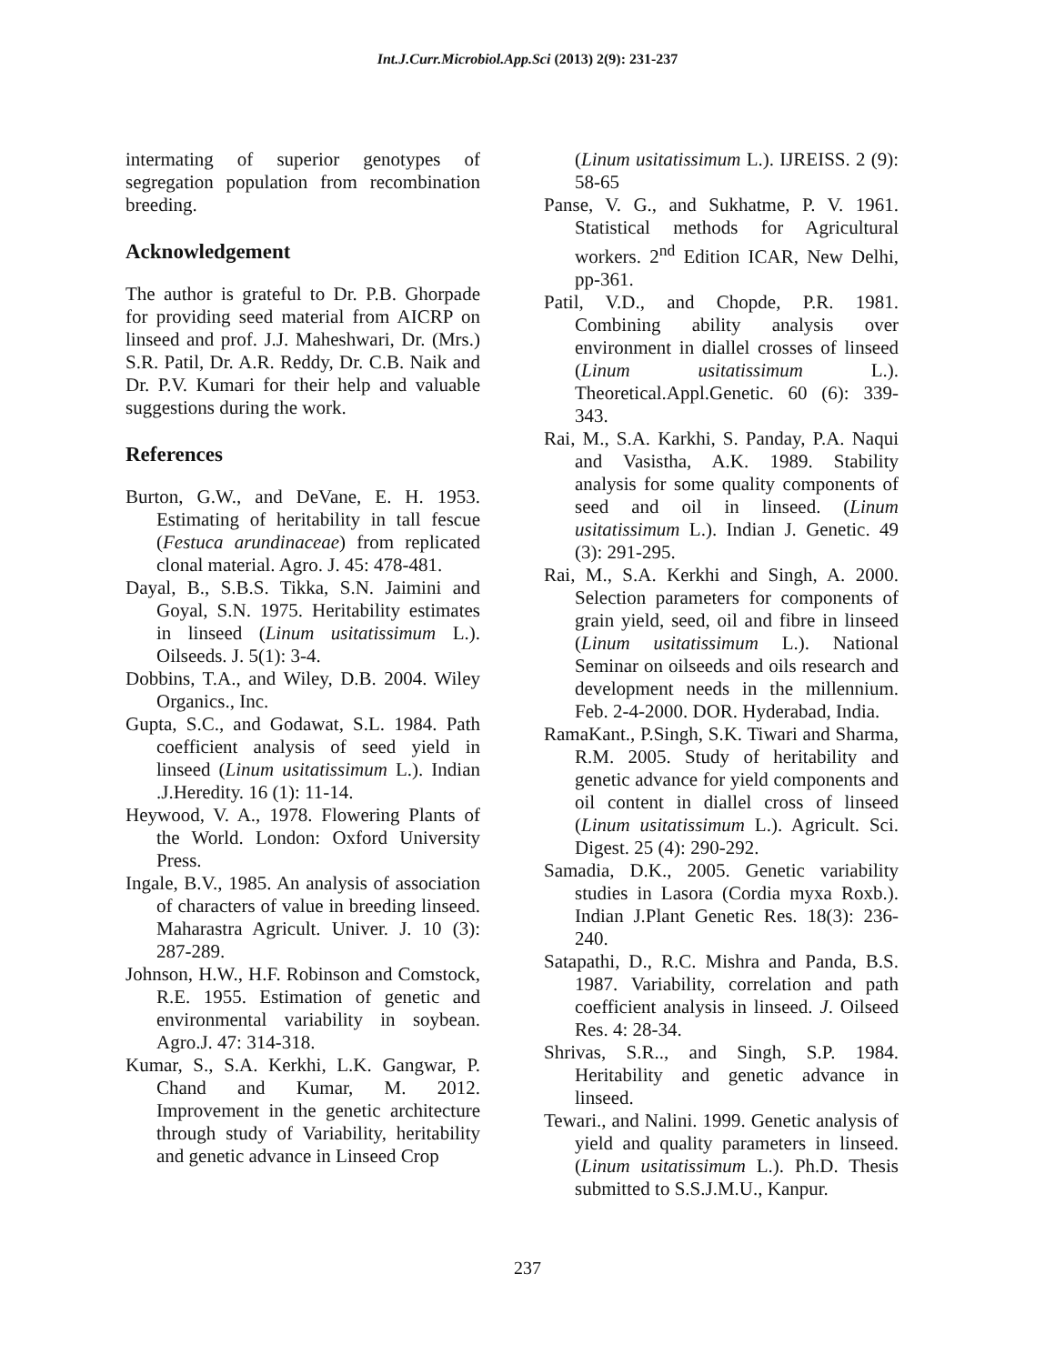Int.J.Curr.Microbiol.App.Sci (2013) 2(9): 231-237
intermating of superior genotypes of segregation population from recombination breeding.
Acknowledgement
The author is grateful to Dr. P.B. Ghorpade for providing seed material from AICRP on linseed and prof. J.J. Maheshwari, Dr. (Mrs.) S.R. Patil, Dr. A.R. Reddy, Dr. C.B. Naik and Dr. P.V. Kumari for their help and valuable suggestions during the work.
References
Burton, G.W., and DeVane, E. H. 1953. Estimating of heritability in tall fescue (Festuca arundinaceae) from replicated clonal material. Agro. J. 45: 478-481.
Dayal, B., S.B.S. Tikka, S.N. Jaimini and Goyal, S.N. 1975. Heritability estimates in linseed (Linum usitatissimum L.). Oilseeds. J. 5(1): 3-4.
Dobbins, T.A., and Wiley, D.B. 2004. Wiley Organics., Inc.
Gupta, S.C., and Godawat, S.L. 1984. Path coefficient analysis of seed yield in linseed (Linum usitatissimum L.). Indian .J.Heredity. 16 (1): 11-14.
Heywood, V. A., 1978. Flowering Plants of the World. London: Oxford University Press.
Ingale, B.V., 1985. An analysis of association of characters of value in breeding linseed. Maharastra Agricult. Univer. J. 10 (3): 287-289.
Johnson, H.W., H.F. Robinson and Comstock, R.E. 1955. Estimation of genetic and environmental variability in soybean. Agro.J. 47: 314-318.
Kumar, S., S.A. Kerkhi, L.K. Gangwar, P. Chand and Kumar, M. 2012. Improvement in the genetic architecture through study of Variability, heritability and genetic advance in Linseed Crop
(Linum usitatissimum L.). IJREISS. 2 (9): 58-65
Panse, V. G., and Sukhatme, P. V. 1961. Statistical methods for Agricultural workers. 2<sup>nd</sup> Edition ICAR, New Delhi, pp-361.
Patil, V.D., and Chopde, P.R. 1981. Combining ability analysis over environment in diallel crosses of linseed (Linum usitatissimum L.). Theoretical.Appl.Genetic. 60 (6): 339-343.
Rai, M., S.A. Karkhi, S. Panday, P.A. Naqui and Vasistha, A.K. 1989. Stability analysis for some quality components of seed and oil in linseed. (Linum usitatissimum L.). Indian J. Genetic. 49 (3): 291-295.
Rai, M., S.A. Kerkhi and Singh, A. 2000. Selection parameters for components of grain yield, seed, oil and fibre in linseed (Linum usitatissimum L.). National Seminar on oilseeds and oils research and development needs in the millennium. Feb. 2-4-2000. DOR. Hyderabad, India.
RamaKant., P.Singh, S.K. Tiwari and Sharma, R.M. 2005. Study of heritability and genetic advance for yield components and oil content in diallel cross of linseed (Linum usitatissimum L.). Agricult. Sci. Digest. 25 (4): 290-292.
Samadia, D.K., 2005. Genetic variability studies in Lasora (Cordia myxa Roxb.). Indian J.Plant Genetic Res. 18(3): 236-240.
Satapathi, D., R.C. Mishra and Panda, B.S. 1987. Variability, correlation and path coefficient analysis in linseed. J. Oilseed Res. 4: 28-34.
Shrivas, S.R.., and Singh, S.P. 1984. Heritability and genetic advance in linseed.
Tewari., and Nalini. 1999. Genetic analysis of yield and quality parameters in linseed. (Linum usitatissimum L.). Ph.D. Thesis submitted to S.S.J.M.U., Kanpur.
237